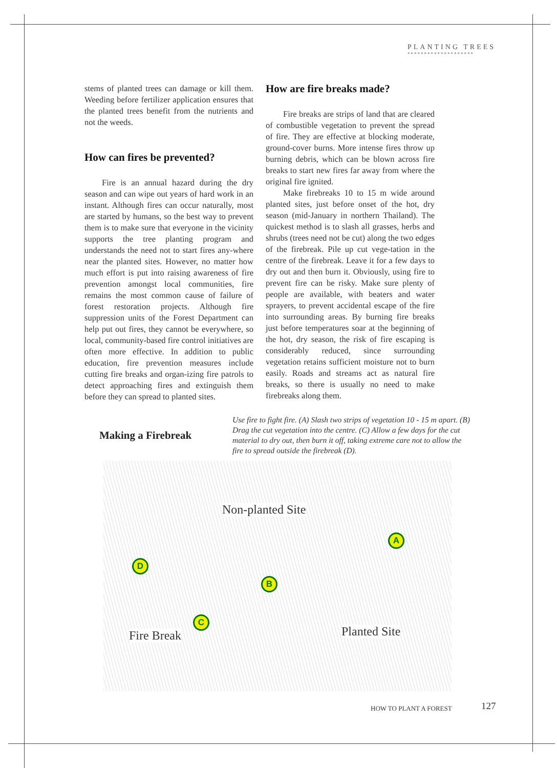PLANTING TREES
********************
stems of planted trees can damage or kill them. Weeding before fertilizer application ensures that the planted trees benefit from the nutrients and not the weeds.
How can fires be prevented?
Fire is an annual hazard during the dry season and can wipe out years of hard work in an instant. Although fires can occur naturally, most are started by humans, so the best way to prevent them is to make sure that everyone in the vicinity supports the tree planting program and understands the need not to start fires any-where near the planted sites. However, no matter how much effort is put into raising awareness of fire prevention amongst local communities, fire remains the most common cause of failure of forest restoration projects. Although fire suppression units of the Forest Department can help put out fires, they cannot be everywhere, so local, community-based fire control initiatives are often more effective. In addition to public education, fire prevention measures include cutting fire breaks and organ-izing fire patrols to detect approaching fires and extinguish them before they can spread to planted sites.
How are fire breaks made?
Fire breaks are strips of land that are cleared of combustible vegetation to prevent the spread of fire. They are effective at blocking moderate, ground-cover burns. More intense fires throw up burning debris, which can be blown across fire breaks to start new fires far away from where the original fire ignited.
Make firebreaks 10 to 15 m wide around planted sites, just before onset of the hot, dry season (mid-January in northern Thailand). The quickest method is to slash all grasses, herbs and shrubs (trees need not be cut) along the two edges of the firebreak. Pile up cut vege-tation in the centre of the firebreak. Leave it for a few days to dry out and then burn it. Obviously, using fire to prevent fire can be risky. Make sure plenty of people are available, with beaters and water sprayers, to prevent accidental escape of the fire into surrounding areas. By burning fire breaks just before temperatures soar at the beginning of the hot, dry season, the risk of fire escaping is considerably reduced, since surrounding vegetation retains sufficient moisture not to burn easily. Roads and streams act as natural fire breaks, so there is usually no need to make firebreaks along them.
Making a Firebreak
Use fire to fight fire. (A) Slash two strips of vegetation 10 - 15 m apart. (B) Drag the cut vegetation into the centre. (C) Allow a few days for the cut material to dry out, then burn it off, taking extreme care not to allow the fire to spread outside the firebreak (D).
Non-planted Site
A
B
C
D
Fire Break Planted Site
HOW TO PLANT A FOREST 127